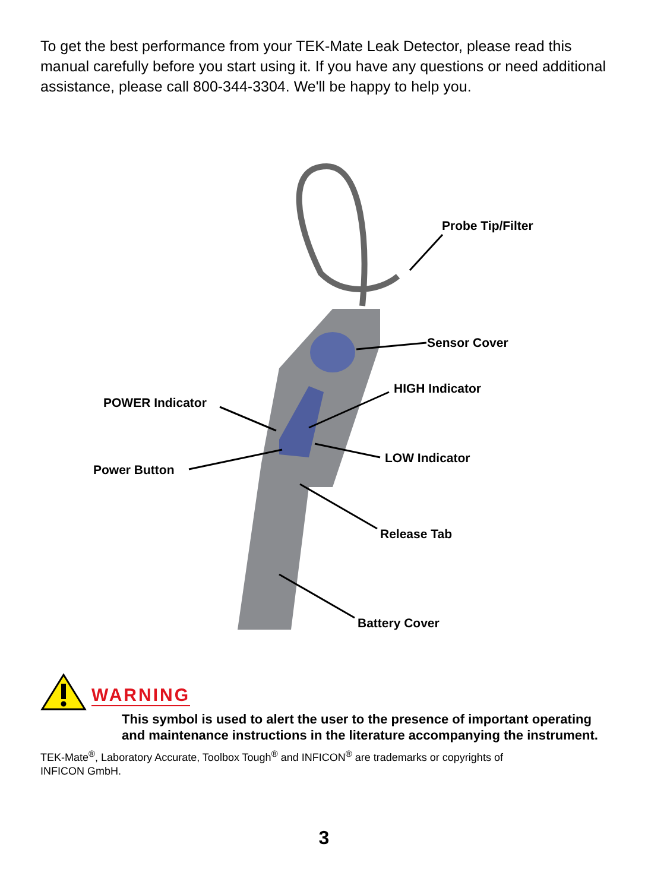To get the best performance from your TEK-Mate Leak Detector, please read this manual carefully before you start using it. If you have any questions or need additional assistance, please call 800-344-3304. We'll be happy to help you.
Probe Tip/Filter
Sensor Cover
HIGH Indicator
POWER Indicator
LOW Indicator
Power Button
Release Tab
Battery Cover
WARNING
This symbol is used to alert the user to the presence of important operating and maintenance instructions in the literature accompanying the instrument.
TEK-Mate<sup>®</sup>, Laboratory Accurate, Toolbox Tough<sup>®</sup> and INFICON<sup>®</sup> are trademarks or copyrights of
INFICON GmbH.
3